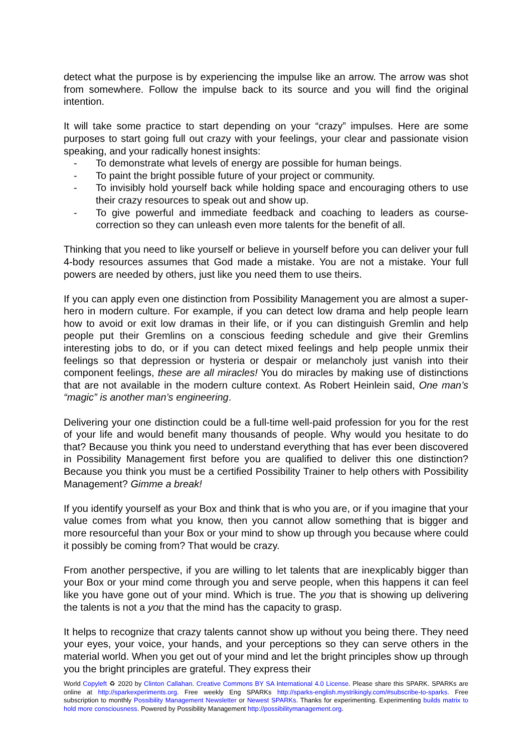detect what the purpose is by experiencing the impulse like an arrow. The arrow was shot from somewhere. Follow the impulse back to its source and you will find the original intention.
It will take some practice to start depending on your “crazy” impulses. Here are some purposes to start going full out crazy with your feelings, your clear and passionate vision speaking, and your radically honest insights:
- To demonstrate what levels of energy are possible for human beings.
- To paint the bright possible future of your project or community.
- To invisibly hold yourself back while holding space and encouraging others to use their crazy resources to speak out and show up.
- To give powerful and immediate feedback and coaching to leaders as course-correction so they can unleash even more talents for the benefit of all.
Thinking that you need to like yourself or believe in yourself before you can deliver your full 4-body resources assumes that God made a mistake. You are not a mistake. Your full powers are needed by others, just like you need them to use theirs.
If you can apply even one distinction from Possibility Management you are almost a super-hero in modern culture. For example, if you can detect low drama and help people learn how to avoid or exit low dramas in their life, or if you can distinguish Gremlin and help people put their Gremlins on a conscious feeding schedule and give their Gremlins interesting jobs to do, or if you can detect mixed feelings and help people unmix their feelings so that depression or hysteria or despair or melancholy just vanish into their component feelings, these are all miracles! You do miracles by making use of distinctions that are not available in the modern culture context. As Robert Heinlein said, One man’s “magic” is another man’s engineering.
Delivering your one distinction could be a full-time well-paid profession for you for the rest of your life and would benefit many thousands of people. Why would you hesitate to do that? Because you think you need to understand everything that has ever been discovered in Possibility Management first before you are qualified to deliver this one distinction? Because you think you must be a certified Possibility Trainer to help others with Possibility Management? Gimme a break!
If you identify yourself as your Box and think that is who you are, or if you imagine that your value comes from what you know, then you cannot allow something that is bigger and more resourceful than your Box or your mind to show up through you because where could it possibly be coming from? That would be crazy.
From another perspective, if you are willing to let talents that are inexplicably bigger than your Box or your mind come through you and serve people, when this happens it can feel like you have gone out of your mind. Which is true. The you that is showing up delivering the talents is not a you that the mind has the capacity to grasp.
It helps to recognize that crazy talents cannot show up without you being there. They need your eyes, your voice, your hands, and your perceptions so they can serve others in the material world. When you get out of your mind and let the bright principles show up through you the bright principles are grateful. They express their
World Copyleft ♻ 2020 by Clinton Callahan. Creative Commons BY SA International 4.0 License. Please share this SPARK. SPARKs are online at http://sparkexperiments.org. Free weekly Eng SPARKs http://sparks-english.mystrikingly.com/#subscribe-to-sparks. Free subscription to monthly Possibility Management Newsletter or Newest SPARKs. Thanks for experimenting. Experimenting builds matrix to hold more consciousness. Powered by Possibility Management http://possibilitymanagement.org.